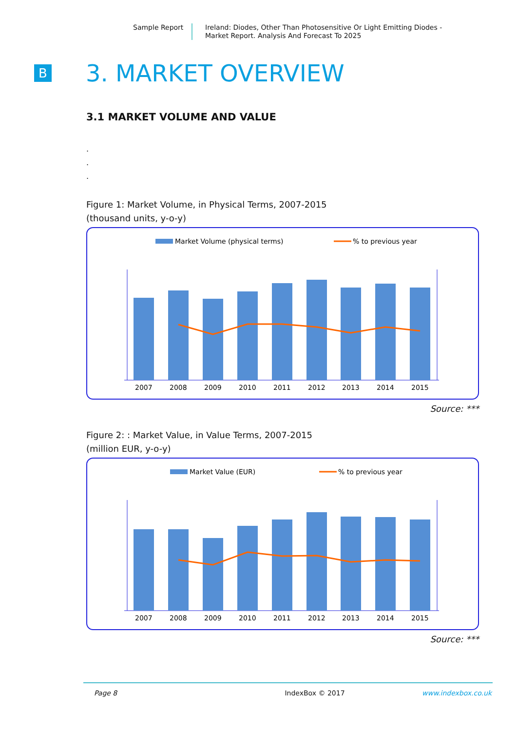Sample Report Ireland: Diodes, Other Than Photosensitive Or Light Emitting Diodes -
Market Report. Analysis And Forecast To 2025
B
3. MARKET OVERVIEW
3.1 MARKET VOLUME AND VALUE
.
.
.
Figure 1: Market Volume, in Physical Terms, 2007-2015
(thousand units, y-o-y)
Market Volume (physical terms)
% to previous year
2007
2008
2009
2010
2011
2012
2013
2014
2015
Source: ***
Figure 2: : Market Value, in Value Terms, 2007-2015
(million EUR, y-o-y)
Market Value (EUR)
% to previous year
2007
2008
2009
2010
2011
2012
2013
2014
2015
Source: ***
Page 8 IndexBox © 2017 www.indexbox.co.uk